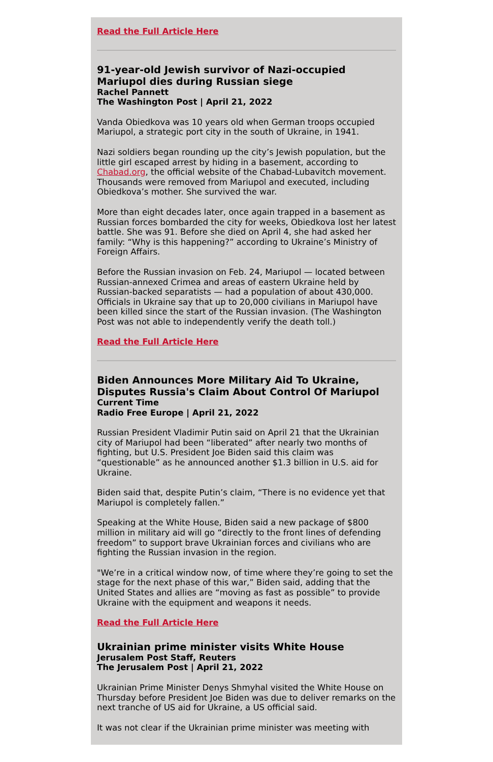Read the Full Article Here
91-year-old Jewish survivor of Nazi-occupied Mariupol dies during Russian siege
Rachel Pannett
The Washington Post | April 21, 2022
Vanda Obiedkova was 10 years old when German troops occupied Mariupol, a strategic port city in the south of Ukraine, in 1941.
Nazi soldiers began rounding up the city’s Jewish population, but the little girl escaped arrest by hiding in a basement, according to Chabad.org, the official website of the Chabad-Lubavitch movement. Thousands were removed from Mariupol and executed, including Obiedkova’s mother. She survived the war.
More than eight decades later, once again trapped in a basement as Russian forces bombarded the city for weeks, Obiedkova lost her latest battle. She was 91. Before she died on April 4, she had asked her family: “Why is this happening?” according to Ukraine’s Ministry of Foreign Affairs.
Before the Russian invasion on Feb. 24, Mariupol — located between Russian-annexed Crimea and areas of eastern Ukraine held by Russian-backed separatists — had a population of about 430,000. Officials in Ukraine say that up to 20,000 civilians in Mariupol have been killed since the start of the Russian invasion. (The Washington Post was not able to independently verify the death toll.)
Read the Full Article Here
Biden Announces More Military Aid To Ukraine, Disputes Russia's Claim About Control Of Mariupol
Current Time
Radio Free Europe | April 21, 2022
Russian President Vladimir Putin said on April 21 that the Ukrainian city of Mariupol had been “liberated” after nearly two months of fighting, but U.S. President Joe Biden said this claim was “questionable” as he announced another $1.3 billion in U.S. aid for Ukraine.
Biden said that, despite Putin’s claim, “There is no evidence yet that Mariupol is completely fallen.”
Speaking at the White House, Biden said a new package of $800 million in military aid will go “directly to the front lines of defending freedom” to support brave Ukrainian forces and civilians who are fighting the Russian invasion in the region.
"We’re in a critical window now, of time where they’re going to set the stage for the next phase of this war,” Biden said, adding that the United States and allies are “moving as fast as possible” to provide Ukraine with the equipment and weapons it needs.
Read the Full Article Here
Ukrainian prime minister visits White House
Jerusalem Post Staff, Reuters
The Jerusalem Post | April 21, 2022
Ukrainian Prime Minister Denys Shmyhal visited the White House on Thursday before President Joe Biden was due to deliver remarks on the next tranche of US aid for Ukraine, a US official said.
It was not clear if the Ukrainian prime minister was meeting with